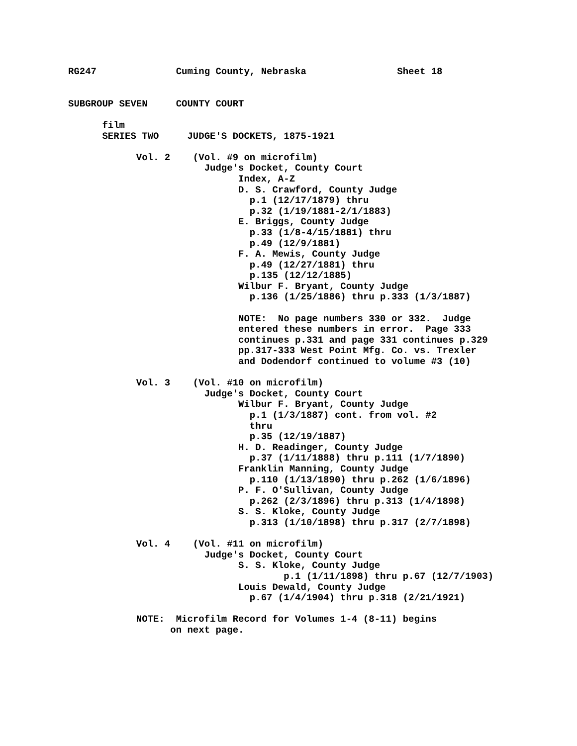RG247 Cuming County, Nebraska Sheet 18 SUBGROUP SEVEN COUNTY COURT film SERIES TWO JUDGE'S DOCKETS, 1875-1921 Vol. 2 (Vol. #9 on microfilm) Judge's Docket, County Court Index, A-Z D. S. Crawford, County Judge p.1 (12/17/1879) thru p.32 (1/19/1881-2/1/1883) E. Briggs, County Judge p.33 (1/8-4/15/1881) thru p.49 (12/9/1881) F. A. Mewis, County Judge p.49 (12/27/1881) thru p.135 (12/12/1885) Wilbur F. Bryant, County Judge p.136 (1/25/1886) thru p.333 (1/3/1887) NOTE: No page numbers 330 or 332. Judge entered these numbers in error. Page 333 continues p.331 and page 331 continues p.329 pp.317-333 West Point Mfg. Co. vs. Trexler and Dodendorf continued to volume #3 (10) Vol. 3 (Vol. #10 on microfilm) Judge's Docket, County Court Wilbur F. Bryant, County Judge p.1 (1/3/1887) cont. from vol. #2 thru p.35 (12/19/1887) H. D. Readinger, County Judge p.37 (1/11/1888) thru p.111 (1/7/1890) Franklin Manning, County Judge p.110 (1/13/1890) thru p.262 (1/6/1896) P. F. O'Sullivan, County Judge p.262 (2/3/1896) thru p.313 (1/4/1898) S. S. Kloke, County Judge p.313 (1/10/1898) thru p.317 (2/7/1898) Vol. 4 (Vol. #11 on microfilm) Judge's Docket, County Court S. S. Kloke, County Judge p.1 (1/11/1898) thru p.67 (12/7/1903) Louis Dewald, County Judge p.67 (1/4/1904) thru p.318 (2/21/1921) NOTE: Microfilm Record for Volumes 1-4 (8-11) begins on next page.